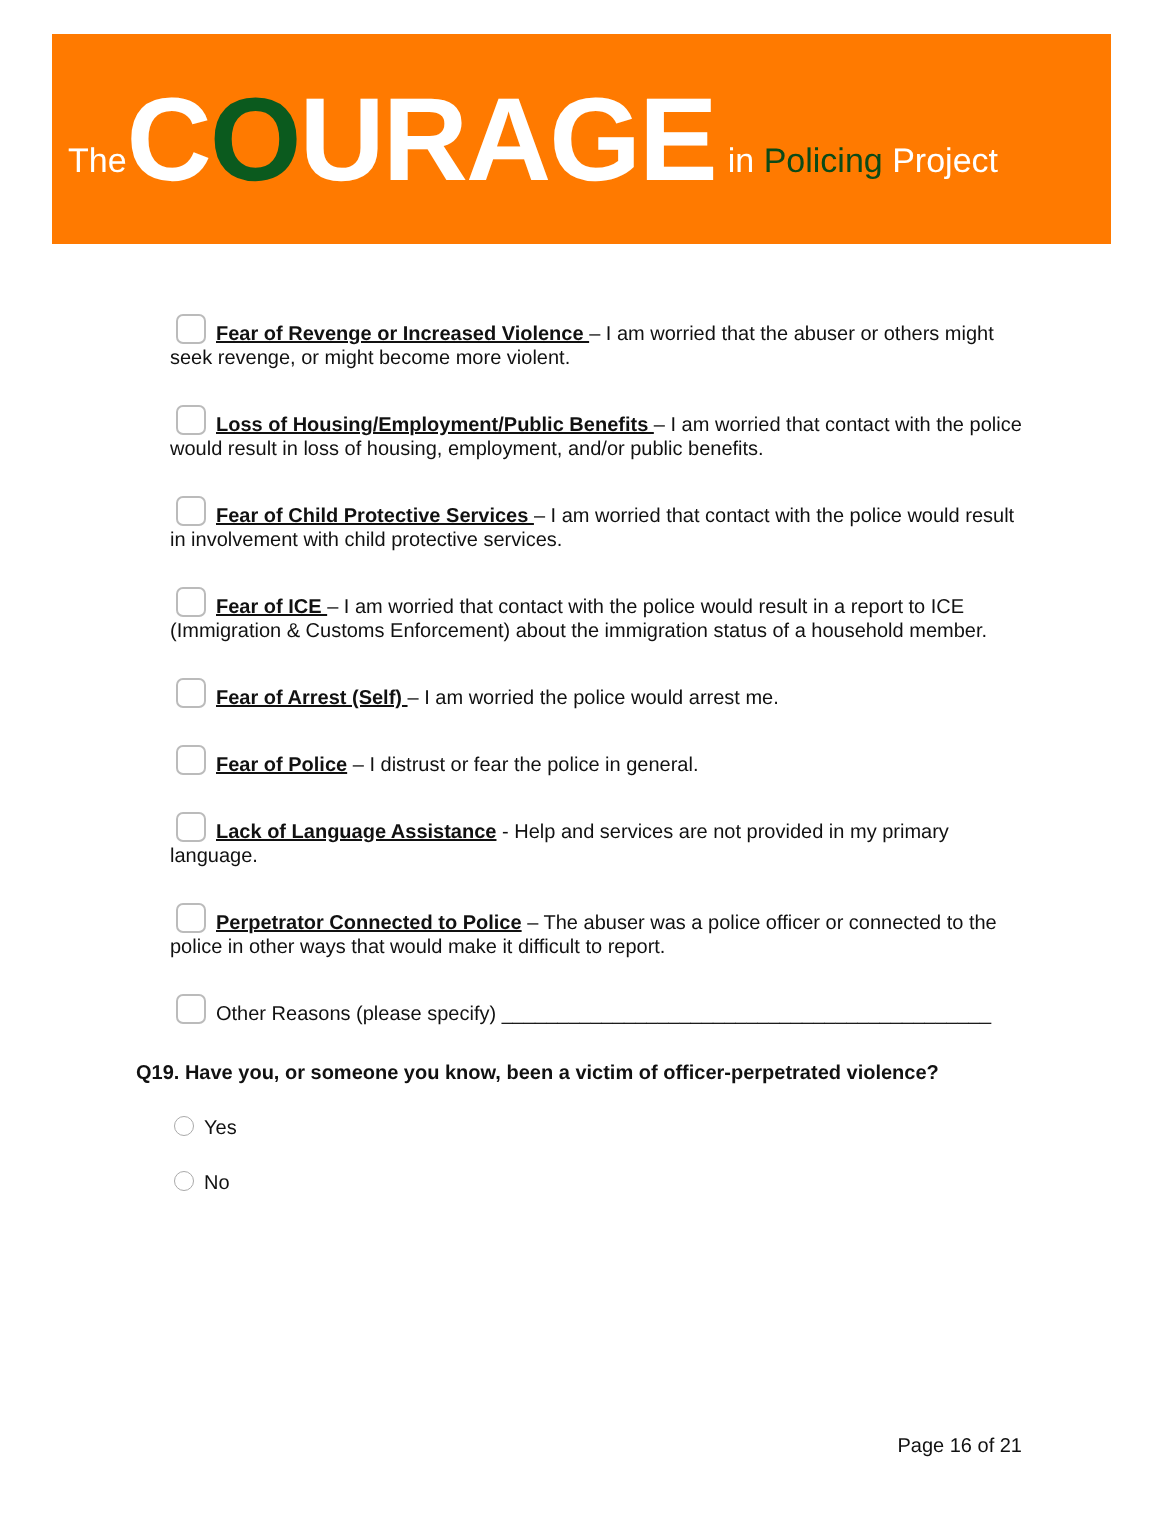The COURAGE in Policing Project
Fear of Revenge or Increased Violence – I am worried that the abuser or others might seek revenge, or might become more violent.
Loss of Housing/Employment/Public Benefits – I am worried that contact with the police would result in loss of housing, employment, and/or public benefits.
Fear of Child Protective Services – I am worried that contact with the police would result in involvement with child protective services.
Fear of ICE – I am worried that contact with the police would result in a report to ICE (Immigration & Customs Enforcement) about the immigration status of a household member.
Fear of Arrest (Self) – I am worried the police would arrest me.
Fear of Police – I distrust or fear the police in general.
Lack of Language Assistance - Help and services are not provided in my primary language.
Perpetrator Connected to Police – The abuser was a police officer or connected to the police in other ways that would make it difficult to report.
Other Reasons (please specify) ____________________________________________
Q19. Have you, or someone you know, been a victim of officer-perpetrated violence?
Yes
No
Page 16 of 21